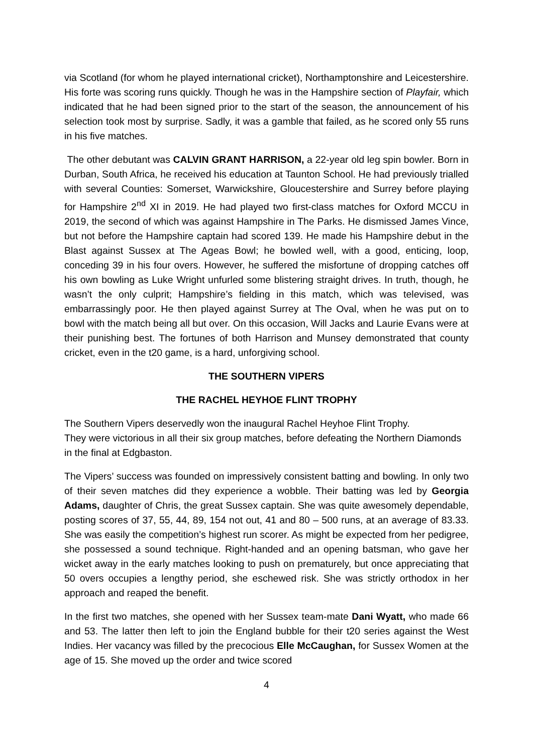via Scotland (for whom he played international cricket), Northamptonshire and Leicestershire. His forte was scoring runs quickly. Though he was in the Hampshire section of Playfair, which indicated that he had been signed prior to the start of the season, the announcement of his selection took most by surprise. Sadly, it was a gamble that failed, as he scored only 55 runs in his five matches.
The other debutant was CALVIN GRANT HARRISON, a 22-year old leg spin bowler. Born in Durban, South Africa, he received his education at Taunton School. He had previously trialled with several Counties: Somerset, Warwickshire, Gloucestershire and Surrey before playing for Hampshire 2<sup>nd</sup> XI in 2019. He had played two first-class matches for Oxford MCCU in 2019, the second of which was against Hampshire in The Parks. He dismissed James Vince, but not before the Hampshire captain had scored 139. He made his Hampshire debut in the Blast against Sussex at The Ageas Bowl; he bowled well, with a good, enticing, loop, conceding 39 in his four overs. However, he suffered the misfortune of dropping catches off his own bowling as Luke Wright unfurled some blistering straight drives. In truth, though, he wasn’t the only culprit; Hampshire’s fielding in this match, which was televised, was embarrassingly poor. He then played against Surrey at The Oval, when he was put on to bowl with the match being all but over. On this occasion, Will Jacks and Laurie Evans were at their punishing best. The fortunes of both Harrison and Munsey demonstrated that county cricket, even in the t20 game, is a hard, unforgiving school.
THE SOUTHERN VIPERS
THE RACHEL HEYHOE FLINT TROPHY
The Southern Vipers deservedly won the inaugural Rachel Heyhoe Flint Trophy.
They were victorious in all their six group matches, before defeating the Northern Diamonds in the final at Edgbaston.
The Vipers’ success was founded on impressively consistent batting and bowling. In only two of their seven matches did they experience a wobble. Their batting was led by Georgia Adams, daughter of Chris, the great Sussex captain. She was quite awesomely dependable, posting scores of 37, 55, 44, 89, 154 not out, 41 and 80 – 500 runs, at an average of 83.33. She was easily the competition’s highest run scorer. As might be expected from her pedigree, she possessed a sound technique. Right-handed and an opening batsman, who gave her wicket away in the early matches looking to push on prematurely, but once appreciating that 50 overs occupies a lengthy period, she eschewed risk. She was strictly orthodox in her approach and reaped the benefit.
In the first two matches, she opened with her Sussex team-mate Dani Wyatt, who made 66 and 53. The latter then left to join the England bubble for their t20 series against the West Indies. Her vacancy was filled by the precocious Elle McCaughan, for Sussex Women at the age of 15. She moved up the order and twice scored
4